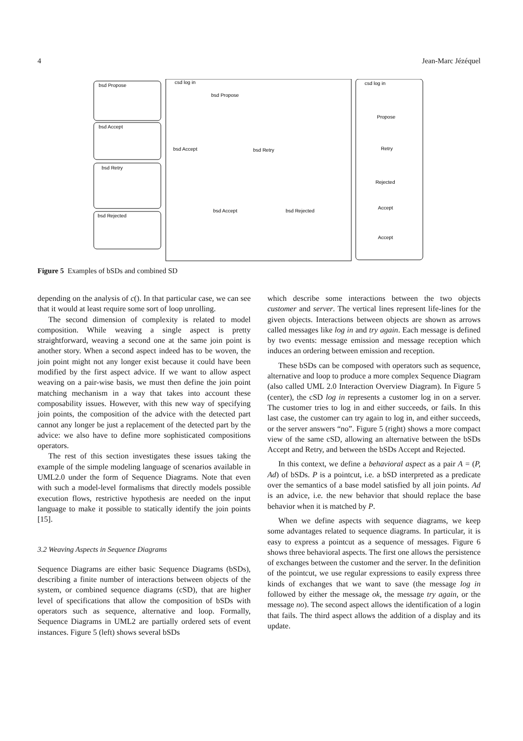4 Jean-Marc Jézéquel
bsd Propose
bsd Accept
bsd Retry
bsd Rejected
csd log in
csd log in
bsd Propose
bsd Accept
bsd Retry
bsd Accept
bsd Rejected
Propose
Retry
Rejected
Accept
Accept
Figure 5 Examples of bSDs and combined SD
depending on the analysis of c(). In that particular case, we can see that it would at least require some sort of loop unrolling.
The second dimension of complexity is related to model composition. While weaving a single aspect is pretty straightforward, weaving a second one at the same join point is another story. When a second aspect indeed has to be woven, the join point might not any longer exist because it could have been modified by the first aspect advice. If we want to allow aspect weaving on a pair-wise basis, we must then define the join point matching mechanism in a way that takes into account these composability issues. However, with this new way of specifying join points, the composition of the advice with the detected part cannot any longer be just a replacement of the detected part by the advice: we also have to define more sophisticated compositions operators.
The rest of this section investigates these issues taking the example of the simple modeling language of scenarios available in UML2.0 under the form of Sequence Diagrams. Note that even with such a model-level formalisms that directly models possible execution flows, restrictive hypothesis are needed on the input language to make it possible to statically identify the join points [15].
3.2 Weaving Aspects in Sequence Diagrams
Sequence Diagrams are either basic Sequence Diagrams (bSDs), describing a finite number of interactions between objects of the system, or combined sequence diagrams (cSD), that are higher level of specifications that allow the composition of bSDs with operators such as sequence, alternative and loop. Formally, Sequence Diagrams in UML2 are partially ordered sets of event instances. Figure 5 (left) shows several bSDs
which describe some interactions between the two objects customer and server. The vertical lines represent life-lines for the given objects. Interactions between objects are shown as arrows called messages like log in and try again. Each message is defined by two events: message emission and message reception which induces an ordering between emission and reception.
These bSDs can be composed with operators such as sequence, alternative and loop to produce a more complex Sequence Diagram (also called UML 2.0 Interaction Overview Diagram). In Figure 5 (center), the cSD log in represents a customer log in on a server. The customer tries to log in and either succeeds, or fails. In this last case, the customer can try again to log in, and either succeeds, or the server answers “no”. Figure 5 (right) shows a more compact view of the same cSD, allowing an alternative between the bSDs Accept and Retry, and between the bSDs Accept and Rejected.
In this context, we define a behavioral aspect as a pair A = (P, Ad) of bSDs. P is a pointcut, i.e. a bSD interpreted as a predicate over the semantics of a base model satisfied by all join points. Ad is an advice, i.e. the new behavior that should replace the base behavior when it is matched by P.
When we define aspects with sequence diagrams, we keep some advantages related to sequence diagrams. In particular, it is easy to express a pointcut as a sequence of messages. Figure 6 shows three behavioral aspects. The first one allows the persistence of exchanges between the customer and the server. In the definition of the pointcut, we use regular expressions to easily express three kinds of exchanges that we want to save (the message log in followed by either the message ok, the message try again, or the message no). The second aspect allows the identification of a login that fails. The third aspect allows the addition of a display and its update.